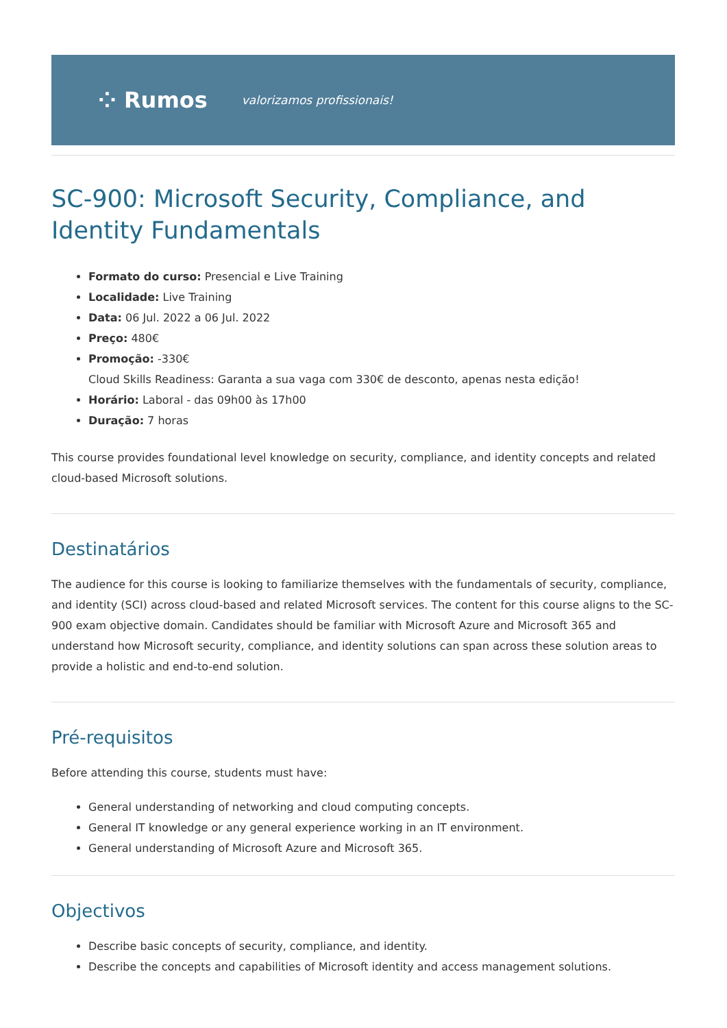⁘ Rumos valorizamos profissionais!
SC-900: Microsoft Security, Compliance, and Identity Fundamentals
Formato do curso: Presencial e Live Training
Localidade: Live Training
Data: 06 Jul. 2022 a 06 Jul. 2022
Preço: 480€
Promoção: -330€
Cloud Skills Readiness: Garanta a sua vaga com 330€ de desconto, apenas nesta edição!
Horário: Laboral - das 09h00 às 17h00
Duração: 7 horas
This course provides foundational level knowledge on security, compliance, and identity concepts and related cloud-based Microsoft solutions.
Destinatários
The audience for this course is looking to familiarize themselves with the fundamentals of security, compliance, and identity (SCI) across cloud-based and related Microsoft services. The content for this course aligns to the SC-900 exam objective domain. Candidates should be familiar with Microsoft Azure and Microsoft 365 and understand how Microsoft security, compliance, and identity solutions can span across these solution areas to provide a holistic and end-to-end solution.
Pré-requisitos
Before attending this course, students must have:
General understanding of networking and cloud computing concepts.
General IT knowledge or any general experience working in an IT environment.
General understanding of Microsoft Azure and Microsoft 365.
Objectivos
Describe basic concepts of security, compliance, and identity.
Describe the concepts and capabilities of Microsoft identity and access management solutions.